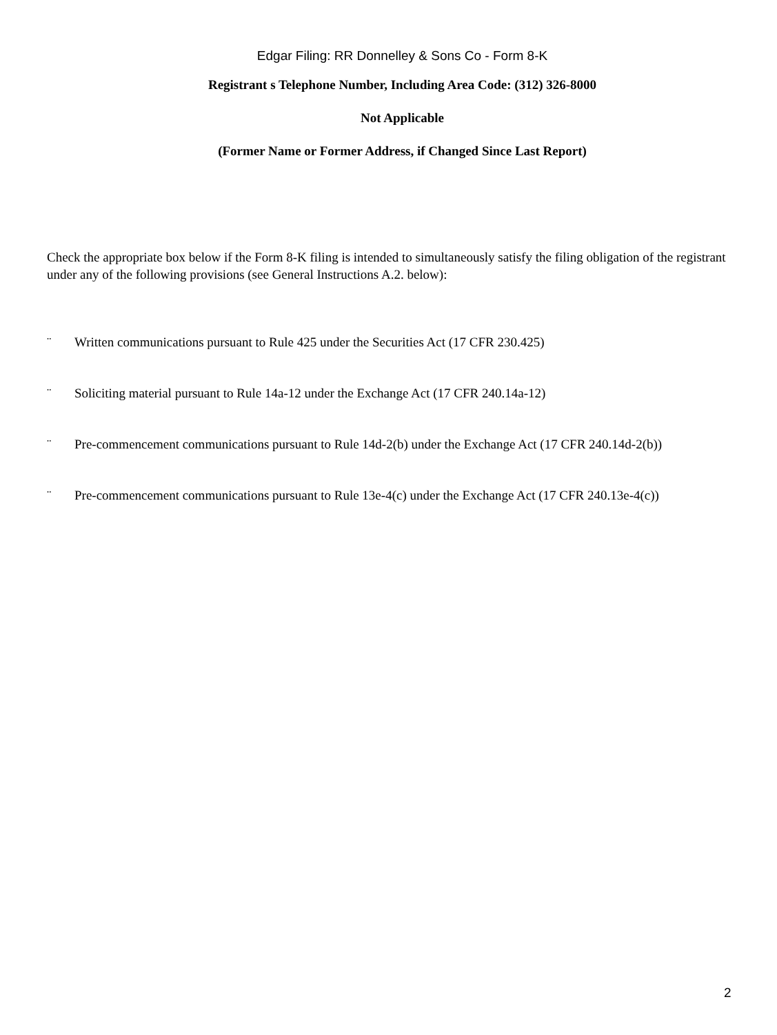Edgar Filing: RR Donnelley & Sons Co - Form 8-K
Registrant s Telephone Number, Including Area Code: (312) 326-8000
Not Applicable
(Former Name or Former Address, if Changed Since Last Report)
Check the appropriate box below if the Form 8-K filing is intended to simultaneously satisfy the filing obligation of the registrant under any of the following provisions (see General Instructions A.2. below):
¨ Written communications pursuant to Rule 425 under the Securities Act (17 CFR 230.425)
¨ Soliciting material pursuant to Rule 14a-12 under the Exchange Act (17 CFR 240.14a-12)
¨ Pre-commencement communications pursuant to Rule 14d-2(b) under the Exchange Act (17 CFR 240.14d-2(b))
¨ Pre-commencement communications pursuant to Rule 13e-4(c) under the Exchange Act (17 CFR 240.13e-4(c))
2